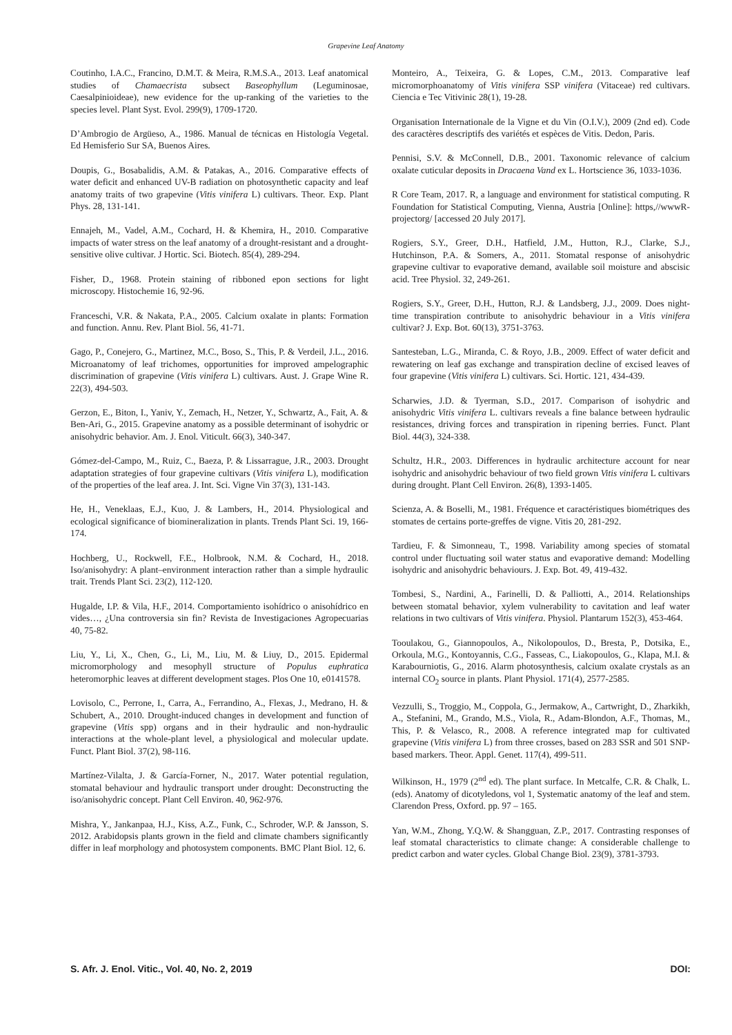Grapevine Leaf Anatomy
Coutinho, I.A.C., Francino, D.M.T. & Meira, R.M.S.A., 2013. Leaf anatomical studies of Chamaecrista subsect Baseophyllum (Leguminosae, Caesalpinioideae), new evidence for the up-ranking of the varieties to the species level. Plant Syst. Evol. 299(9), 1709-1720.
D’Ambrogio de Argüeso, A., 1986. Manual de técnicas en Histología Vegetal. Ed Hemisferio Sur SA, Buenos Aires.
Doupis, G., Bosabalidis, A.M. & Patakas, A., 2016. Comparative effects of water deficit and enhanced UV-B radiation on photosynthetic capacity and leaf anatomy traits of two grapevine (Vitis vinifera L) cultivars. Theor. Exp. Plant Phys. 28, 131-141.
Ennajeh, M., Vadel, A.M., Cochard, H. & Khemira, H., 2010. Comparative impacts of water stress on the leaf anatomy of a drought-resistant and a drought-sensitive olive cultivar. J Hortic. Sci. Biotech. 85(4), 289-294.
Fisher, D., 1968. Protein staining of ribboned epon sections for light microscopy. Histochemie 16, 92-96.
Franceschi, V.R. & Nakata, P.A., 2005. Calcium oxalate in plants: Formation and function. Annu. Rev. Plant Biol. 56, 41-71.
Gago, P., Conejero, G., Martinez, M.C., Boso, S., This, P. & Verdeil, J.L., 2016. Microanatomy of leaf trichomes, opportunities for improved ampelographic discrimination of grapevine (Vitis vinifera L) cultivars. Aust. J. Grape Wine R. 22(3), 494-503.
Gerzon, E., Biton, I., Yaniv, Y., Zemach, H., Netzer, Y., Schwartz, A., Fait, A. & Ben-Ari, G., 2015. Grapevine anatomy as a possible determinant of isohydric or anisohydric behavior. Am. J. Enol. Viticult. 66(3), 340-347.
Gómez-del-Campo, M., Ruiz, C., Baeza, P. & Lissarrague, J.R., 2003. Drought adaptation strategies of four grapevine cultivars (Vitis vinifera L), modification of the properties of the leaf area. J. Int. Sci. Vigne Vin 37(3), 131-143.
He, H., Veneklaas, E.J., Kuo, J. & Lambers, H., 2014. Physiological and ecological significance of biomineralization in plants. Trends Plant Sci. 19, 166-174.
Hochberg, U., Rockwell, F.E., Holbrook, N.M. & Cochard, H., 2018. Iso/anisohydry: A plant–environment interaction rather than a simple hydraulic trait. Trends Plant Sci. 23(2), 112-120.
Hugalde, I.P. & Vila, H.F., 2014. Comportamiento isohídrico o anisohídrico en vides…, ¿Una controversia sin fin? Revista de Investigaciones Agropecuarias 40, 75-82.
Liu, Y., Li, X., Chen, G., Li, M., Liu, M. & Liuy, D., 2015. Epidermal micromorphology and mesophyll structure of Populus euphratica heteromorphic leaves at different development stages. Plos One 10, e0141578.
Lovisolo, C., Perrone, I., Carra, A., Ferrandino, A., Flexas, J., Medrano, H. & Schubert, A., 2010. Drought-induced changes in development and function of grapevine (Vitis spp) organs and in their hydraulic and non-hydraulic interactions at the whole-plant level, a physiological and molecular update. Funct. Plant Biol. 37(2), 98-116.
Martínez-Vilalta, J. & García-Forner, N., 2017. Water potential regulation, stomatal behaviour and hydraulic transport under drought: Deconstructing the iso/anisohydric concept. Plant Cell Environ. 40, 962-976.
Mishra, Y., Jankanpaa, H.J., Kiss, A.Z., Funk, C., Schroder, W.P. & Jansson, S. 2012. Arabidopsis plants grown in the field and climate chambers significantly differ in leaf morphology and photosystem components. BMC Plant Biol. 12, 6.
Monteiro, A., Teixeira, G. & Lopes, C.M., 2013. Comparative leaf micromorphoanatomy of Vitis vinifera SSP vinifera (Vitaceae) red cultivars. Ciencia e Tec Vitivinic 28(1), 19-28.
Organisation Internationale de la Vigne et du Vin (O.I.V.), 2009 (2nd ed). Code des caractères descriptifs des variétés et espèces de Vitis. Dedon, Paris.
Pennisi, S.V. & McConnell, D.B., 2001. Taxonomic relevance of calcium oxalate cuticular deposits in Dracaena Vand ex L. Hortscience 36, 1033-1036.
R Core Team, 2017. R, a language and environment for statistical computing. R Foundation for Statistical Computing, Vienna, Austria [Online]: https,//wwwR-projectorg/ [accessed 20 July 2017].
Rogiers, S.Y., Greer, D.H., Hatfield, J.M., Hutton, R.J., Clarke, S.J., Hutchinson, P.A. & Somers, A., 2011. Stomatal response of anisohydric grapevine cultivar to evaporative demand, available soil moisture and abscisic acid. Tree Physiol. 32, 249-261.
Rogiers, S.Y., Greer, D.H., Hutton, R.J. & Landsberg, J.J., 2009. Does night-time transpiration contribute to anisohydric behaviour in a Vitis vinifera cultivar? J. Exp. Bot. 60(13), 3751-3763.
Santesteban, L.G., Miranda, C. & Royo, J.B., 2009. Effect of water deficit and rewatering on leaf gas exchange and transpiration decline of excised leaves of four grapevine (Vitis vinifera L) cultivars. Sci. Hortic. 121, 434-439.
Scharwies, J.D. & Tyerman, S.D., 2017. Comparison of isohydric and anisohydric Vitis vinifera L. cultivars reveals a fine balance between hydraulic resistances, driving forces and transpiration in ripening berries. Funct. Plant Biol. 44(3), 324-338.
Schultz, H.R., 2003. Differences in hydraulic architecture account for near isohydric and anisohydric behaviour of two field grown Vitis vinifera L cultivars during drought. Plant Cell Environ. 26(8), 1393-1405.
Scienza, A. & Boselli, M., 1981. Fréquence et caractéristiques biométriques des stomates de certains porte-greffes de vigne. Vitis 20, 281-292.
Tardieu, F. & Simonneau, T., 1998. Variability among species of stomatal control under fluctuating soil water status and evaporative demand: Modelling isohydric and anisohydric behaviours. J. Exp. Bot. 49, 419-432.
Tombesi, S., Nardini, A., Farinelli, D. & Palliotti, A., 2014. Relationships between stomatal behavior, xylem vulnerability to cavitation and leaf water relations in two cultivars of Vitis vinifera. Physiol. Plantarum 152(3), 453-464.
Tooulakou, G., Giannopoulos, A., Nikolopoulos, D., Bresta, P., Dotsika, E., Orkoula, M.G., Kontoyannis, C.G., Fasseas, C., Liakopoulos, G., Klapa, M.I. & Karabourniotis, G., 2016. Alarm photosynthesis, calcium oxalate crystals as an internal CO<sub>2</sub> source in plants. Plant Physiol. 171(4), 2577-2585.
Vezzulli, S., Troggio, M., Coppola, G., Jermakow, A., Cartwright, D., Zharkikh, A., Stefanini, M., Grando, M.S., Viola, R., Adam-Blondon, A.F., Thomas, M., This, P. & Velasco, R., 2008. A reference integrated map for cultivated grapevine (Vitis vinifera L) from three crosses, based on 283 SSR and 501 SNP-based markers. Theor. Appl. Genet. 117(4), 499-511.
Wilkinson, H., 1979 (2<sup>nd</sup> ed). The plant surface. In Metcalfe, C.R. & Chalk, L. (eds). Anatomy of dicotyledons, vol 1, Systematic anatomy of the leaf and stem. Clarendon Press, Oxford. pp. 97 – 165.
Yan, W.M., Zhong, Y.Q.W. & Shangguan, Z.P., 2017. Contrasting responses of leaf stomatal characteristics to climate change: A considerable challenge to predict carbon and water cycles. Global Change Biol. 23(9), 3781-3793.
S. Afr. J. Enol. Vitic., Vol. 40, No. 2, 2019 DOI: